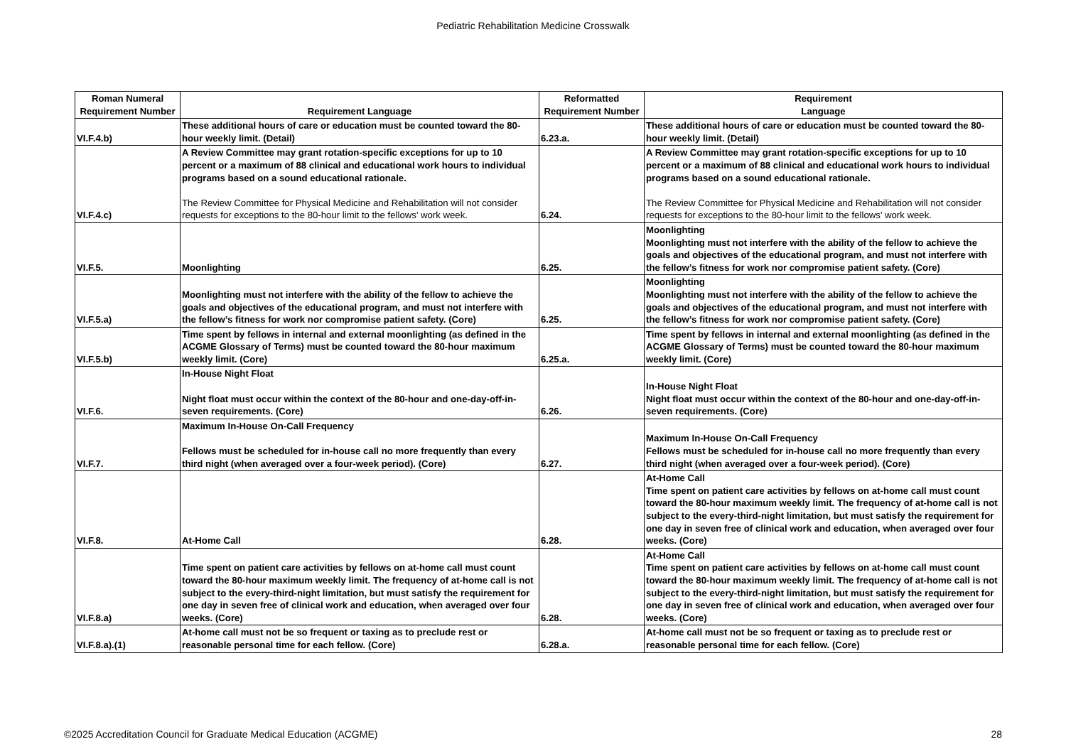Pediatric Rehabilitation Medicine Crosswalk
| Roman Numeral Requirement Number | Requirement Language | Reformatted Requirement Number | Requirement Language |
| --- | --- | --- | --- |
| VI.F.4.b) | These additional hours of care or education must be counted toward the 80-hour weekly limit. (Detail) | 6.23.a. | These additional hours of care or education must be counted toward the 80-hour weekly limit. (Detail) |
| VI.F.4.c) | A Review Committee may grant rotation-specific exceptions for up to 10 percent or a maximum of 88 clinical and educational work hours to individual programs based on a sound educational rationale. The Review Committee for Physical Medicine and Rehabilitation will not consider requests for exceptions to the 80-hour limit to the fellows’ work week. | 6.24. | A Review Committee may grant rotation-specific exceptions for up to 10 percent or a maximum of 88 clinical and educational work hours to individual programs based on a sound educational rationale. The Review Committee for Physical Medicine and Rehabilitation will not consider requests for exceptions to the 80-hour limit to the fellows’ work week. |
| VI.F.5. | Moonlighting | 6.25. | Moonlighting Moonlighting must not interfere with the ability of the fellow to achieve the goals and objectives of the educational program, and must not interfere with the fellow’s fitness for work nor compromise patient safety. (Core) |
| VI.F.5.a) | Moonlighting must not interfere with the ability of the fellow to achieve the goals and objectives of the educational program, and must not interfere with the fellow’s fitness for work nor compromise patient safety. (Core) | 6.25. | Moonlighting Moonlighting must not interfere with the ability of the fellow to achieve the goals and objectives of the educational program, and must not interfere with the fellow’s fitness for work nor compromise patient safety. (Core) |
| VI.F.5.b) | Time spent by fellows in internal and external moonlighting (as defined in the ACGME Glossary of Terms) must be counted toward the 80-hour maximum weekly limit. (Core) | 6.25.a. | Time spent by fellows in internal and external moonlighting (as defined in the ACGME Glossary of Terms) must be counted toward the 80-hour maximum weekly limit. (Core) |
| VI.F.6. | In-House Night Float Night float must occur within the context of the 80-hour and one-day-off-in-seven requirements. (Core) | 6.26. | In-House Night Float Night float must occur within the context of the 80-hour and one-day-off-in-seven requirements. (Core) |
| VI.F.7. | Maximum In-House On-Call Frequency Fellows must be scheduled for in-house call no more frequently than every third night (when averaged over a four-week period). (Core) | 6.27. | Maximum In-House On-Call Frequency Fellows must be scheduled for in-house call no more frequently than every third night (when averaged over a four-week period). (Core) |
| VI.F.8. | At-Home Call | 6.28. | At-Home Call Time spent on patient care activities by fellows on at-home call must count toward the 80-hour maximum weekly limit. The frequency of at-home call is not subject to the every-third-night limitation, but must satisfy the requirement for one day in seven free of clinical work and education, when averaged over four weeks. (Core) |
| VI.F.8.a) | Time spent on patient care activities by fellows on at-home call must count toward the 80-hour maximum weekly limit. The frequency of at-home call is not subject to the every-third-night limitation, but must satisfy the requirement for one day in seven free of clinical work and education, when averaged over four weeks. (Core) | 6.28. | At-Home Call Time spent on patient care activities by fellows on at-home call must count toward the 80-hour maximum weekly limit. The frequency of at-home call is not subject to the every-third-night limitation, but must satisfy the requirement for one day in seven free of clinical work and education, when averaged over four weeks. (Core) |
| VI.F.8.a).(1) | At-home call must not be so frequent or taxing as to preclude rest or reasonable personal time for each fellow. (Core) | 6.28.a. | At-home call must not be so frequent or taxing as to preclude rest or reasonable personal time for each fellow. (Core) |
©2025 Accreditation Council for Graduate Medical Education (ACGME) 28